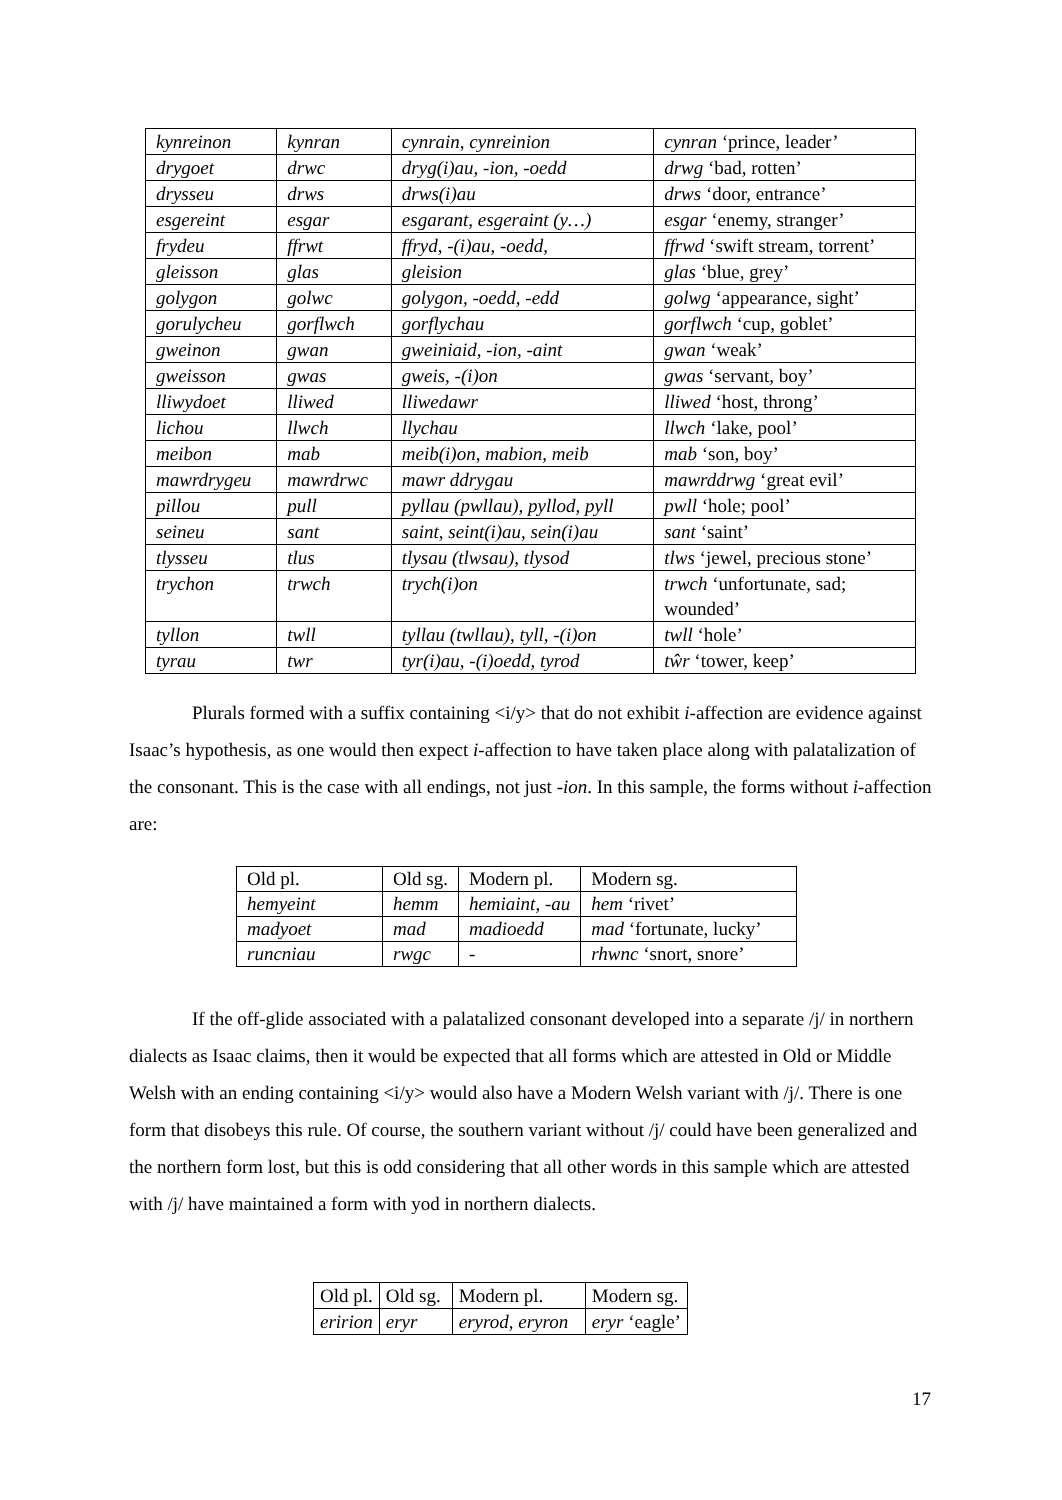| kynreinon | kynran | cynrain, cynreinion | cynran ‘prince, leader’ |
| drygoet | drwc | dryg(i)au, -ion, -oedd | drwg ‘bad, rotten’ |
| drysseu | drws | drws(i)au | drws ‘door, entrance’ |
| esgereint | esgar | esgarant, esgeraint (y…) | esgar ‘enemy, stranger’ |
| frydeu | ffrwt | ffryd, -(i)au, -oedd, | ffrwd ‘swift stream, torrent’ |
| gleisson | glas | gleision | glas ‘blue, grey’ |
| golygon | golwc | golygon, -oedd, -edd | golwg ‘appearance, sight’ |
| gorulycheu | gorflwch | gorflychau | gorflwch ‘cup, goblet’ |
| gweinon | gwan | gweiniaid, -ion, -aint | gwan ‘weak’ |
| gweisson | gwas | gweis, -(i)on | gwas ‘servant, boy’ |
| lliwydoet | lliwed | lliwedawr | lliwed ‘host, throng’ |
| lichou | llwch | llychau | llwch ‘lake, pool’ |
| meibon | mab | meib(i)on, mabion, meib | mab ‘son, boy’ |
| mawrdrygeu | mawrdrwc | mawr ddrygau | mawrddrwg ‘great evil’ |
| pillou | pull | pyllau (pwllau), pyllod, pyll | pwll ‘hole; pool’ |
| seineu | sant | saint, seint(i)au, sein(i)au | sant ‘saint’ |
| tlysseu | tlus | tlysau (tlwsau), tlysod | tlws ‘jewel, precious stone’ |
| trychon | trwch | trych(i)on | trwch ‘unfortunate, sad; wounded’ |
| tyllon | twll | tyllau (twllau), tyll, -(i)on | twll ‘hole’ |
| tyrau | twr | tyr(i)au, -(i)oedd, tyrod | tŵr ‘tower, keep’ |
Plurals formed with a suffix containing <i/y> that do not exhibit i-affection are evidence against Isaac’s hypothesis, as one would then expect i-affection to have taken place along with palatalization of the consonant. This is the case with all endings, not just -ion. In this sample, the forms without i-affection are:
| Old pl. | Old sg. | Modern pl. | Modern sg. |
| hemyeint | hemm | hemiaint, -au | hem ‘rivet’ |
| madyoet | mad | madioedd | mad ‘fortunate, lucky’ |
| runcniau | rwgc | - | rhwnc ‘snort, snore’ |
If the off-glide associated with a palatalized consonant developed into a separate /j/ in northern dialects as Isaac claims, then it would be expected that all forms which are attested in Old or Middle Welsh with an ending containing <i/y> would also have a Modern Welsh variant with /j/. There is one form that disobeys this rule. Of course, the southern variant without /j/ could have been generalized and the northern form lost, but this is odd considering that all other words in this sample which are attested with /j/ have maintained a form with yod in northern dialects.
| Old pl. | Old sg. | Modern pl. | Modern sg. |
| eririon | eryr | eryrod, eryron | eryr ‘eagle’ |
17